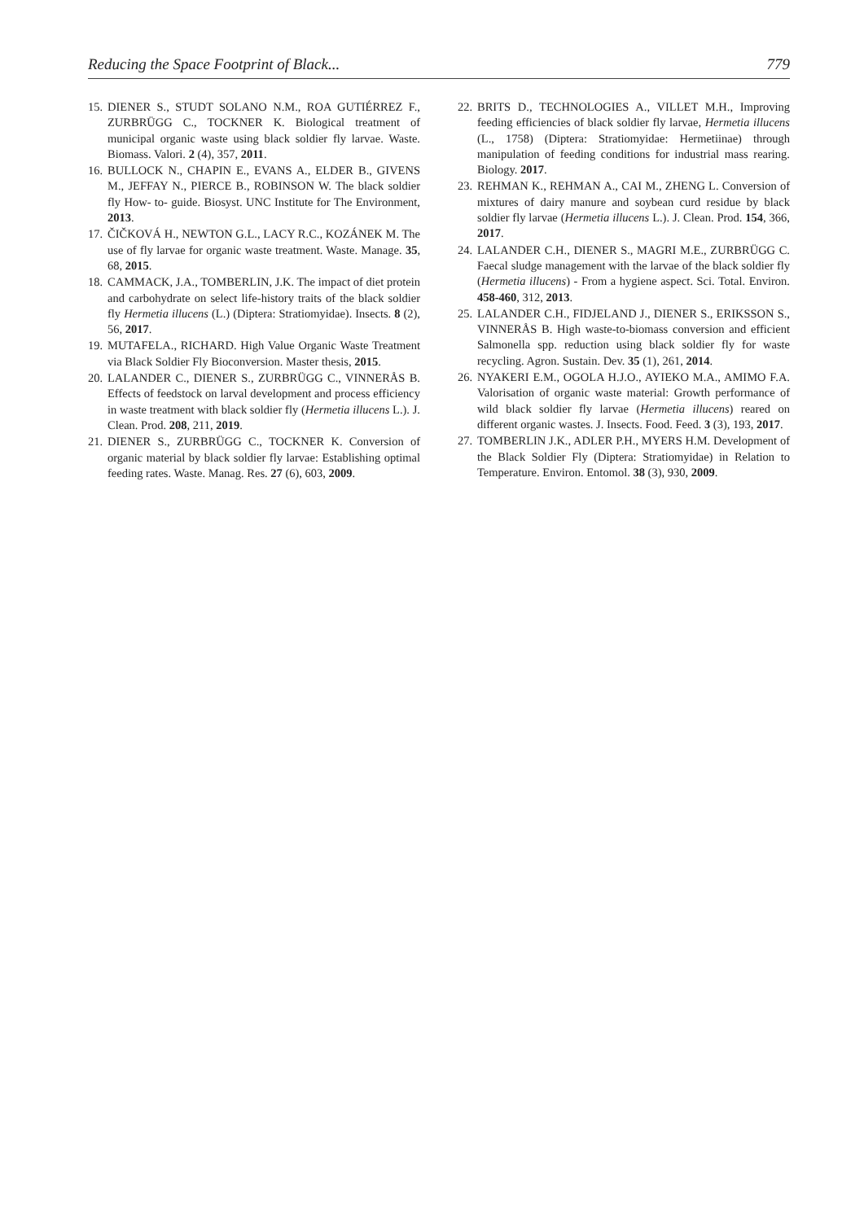Reducing the Space Footprint of Black... 779
15. DIENER S., STUDT SOLANO N.M., ROA GUTIÉRREZ F., ZURBRÜGG C., TOCKNER K. Biological treatment of municipal organic waste using black soldier fly larvae. Waste. Biomass. Valori. 2 (4), 357, 2011.
16. BULLOCK N., CHAPIN E., EVANS A., ELDER B., GIVENS M., JEFFAY N., PIERCE B., ROBINSON W. The black soldier fly How- to- guide. Biosyst. UNC Institute for The Environment, 2013.
17. ČIČKOVÁ H., NEWTON G.L., LACY R.C., KOZÁNEK M. The use of fly larvae for organic waste treatment. Waste. Manage. 35, 68, 2015.
18. CAMMACK, J.A., TOMBERLIN, J.K. The impact of diet protein and carbohydrate on select life-history traits of the black soldier fly Hermetia illucens (L.) (Diptera: Stratiomyidae). Insects. 8 (2), 56, 2017.
19. MUTAFELA., RICHARD. High Value Organic Waste Treatment via Black Soldier Fly Bioconversion. Master thesis, 2015.
20. LALANDER C., DIENER S., ZURBRÜGG C., VINNERÅS B. Effects of feedstock on larval development and process efficiency in waste treatment with black soldier fly (Hermetia illucens L.). J. Clean. Prod. 208, 211, 2019.
21. DIENER S., ZURBRÜGG C., TOCKNER K. Conversion of organic material by black soldier fly larvae: Establishing optimal feeding rates. Waste. Manag. Res. 27 (6), 603, 2009.
22. BRITS D., TECHNOLOGIES A., VILLET M.H., Improving feeding efficiencies of black soldier fly larvae, Hermetia illucens (L., 1758) (Diptera: Stratiomyidae: Hermetiinae) through manipulation of feeding conditions for industrial mass rearing. Biology. 2017.
23. REHMAN K., REHMAN A., CAI M., ZHENG L. Conversion of mixtures of dairy manure and soybean curd residue by black soldier fly larvae (Hermetia illucens L.). J. Clean. Prod. 154, 366, 2017.
24. LALANDER C.H., DIENER S., MAGRI M.E., ZURBRÜGG C. Faecal sludge management with the larvae of the black soldier fly (Hermetia illucens) - From a hygiene aspect. Sci. Total. Environ. 458-460, 312, 2013.
25. LALANDER C.H., FIDJELAND J., DIENER S., ERIKSSON S., VINNERÅS B. High waste-to-biomass conversion and efficient Salmonella spp. reduction using black soldier fly for waste recycling. Agron. Sustain. Dev. 35 (1), 261, 2014.
26. NYAKERI E.M., OGOLA H.J.O., AYIEKO M.A., AMIMO F.A. Valorisation of organic waste material: Growth performance of wild black soldier fly larvae (Hermetia illucens) reared on different organic wastes. J. Insects. Food. Feed. 3 (3), 193, 2017.
27. TOMBERLIN J.K., ADLER P.H., MYERS H.M. Development of the Black Soldier Fly (Diptera: Stratiomyidae) in Relation to Temperature. Environ. Entomol. 38 (3), 930, 2009.